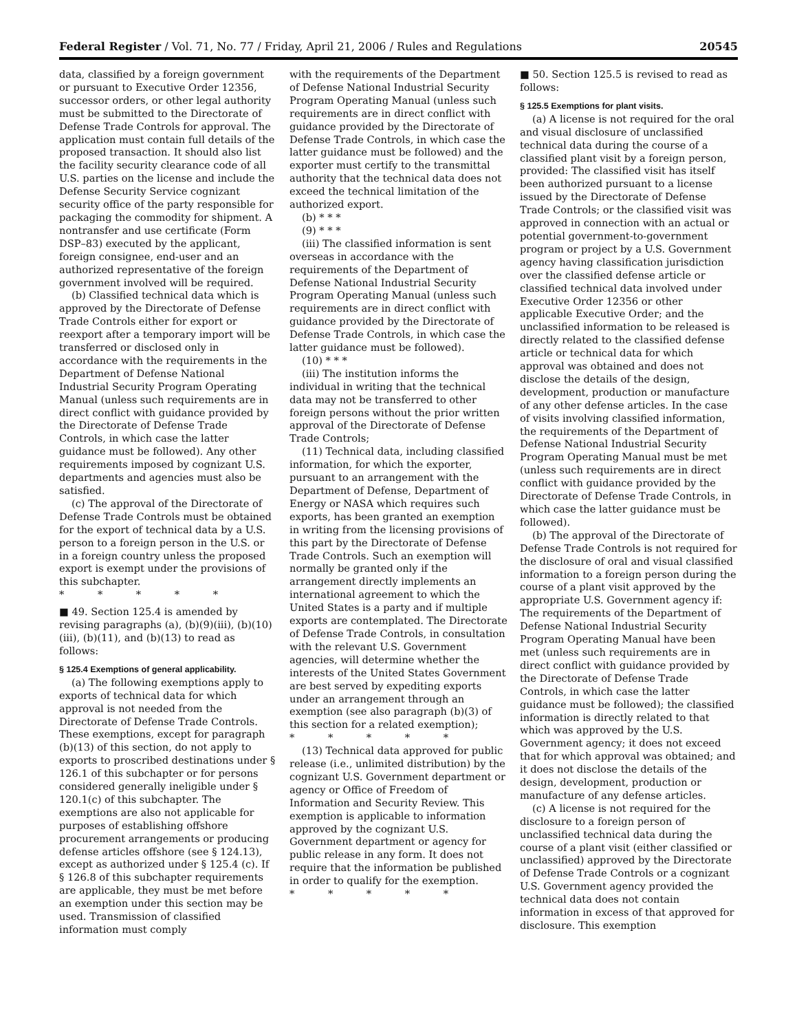Federal Register / Vol. 71, No. 77 / Friday, April 21, 2006 / Rules and Regulations 20545
data, classified by a foreign government or pursuant to Executive Order 12356, successor orders, or other legal authority must be submitted to the Directorate of Defense Trade Controls for approval. The application must contain full details of the proposed transaction. It should also list the facility security clearance code of all U.S. parties on the license and include the Defense Security Service cognizant security office of the party responsible for packaging the commodity for shipment. A nontransfer and use certificate (Form DSP–83) executed by the applicant, foreign consignee, end-user and an authorized representative of the foreign government involved will be required.
(b) Classified technical data which is approved by the Directorate of Defense Trade Controls either for export or reexport after a temporary import will be transferred or disclosed only in accordance with the requirements in the Department of Defense National Industrial Security Program Operating Manual (unless such requirements are in direct conflict with guidance provided by the Directorate of Defense Trade Controls, in which case the latter guidance must be followed). Any other requirements imposed by cognizant U.S. departments and agencies must also be satisfied.
(c) The approval of the Directorate of Defense Trade Controls must be obtained for the export of technical data by a U.S. person to a foreign person in the U.S. or in a foreign country unless the proposed export is exempt under the provisions of this subchapter.
* * * * *
■ 49. Section 125.4 is amended by revising paragraphs (a), (b)(9)(iii), (b)(10)(iii), (b)(11), and (b)(13) to read as follows:
§ 125.4 Exemptions of general applicability.
(a) The following exemptions apply to exports of technical data for which approval is not needed from the Directorate of Defense Trade Controls. These exemptions, except for paragraph (b)(13) of this section, do not apply to exports to proscribed destinations under § 126.1 of this subchapter or for persons considered generally ineligible under § 120.1(c) of this subchapter. The exemptions are also not applicable for purposes of establishing offshore procurement arrangements or producing defense articles offshore (see § 124.13), except as authorized under § 125.4 (c). If § 126.8 of this subchapter requirements are applicable, they must be met before an exemption under this section may be used. Transmission of classified information must comply
with the requirements of the Department of Defense National Industrial Security Program Operating Manual (unless such requirements are in direct conflict with guidance provided by the Directorate of Defense Trade Controls, in which case the latter guidance must be followed) and the exporter must certify to the transmittal authority that the technical data does not exceed the technical limitation of the authorized export.
(b) * * *
(9) * * *
(iii) The classified information is sent overseas in accordance with the requirements of the Department of Defense National Industrial Security Program Operating Manual (unless such requirements are in direct conflict with guidance provided by the Directorate of Defense Trade Controls, in which case the latter guidance must be followed).
(10) * * *
(iii) The institution informs the individual in writing that the technical data may not be transferred to other foreign persons without the prior written approval of the Directorate of Defense Trade Controls;
(11) Technical data, including classified information, for which the exporter, pursuant to an arrangement with the Department of Defense, Department of Energy or NASA which requires such exports, has been granted an exemption in writing from the licensing provisions of this part by the Directorate of Defense Trade Controls. Such an exemption will normally be granted only if the arrangement directly implements an international agreement to which the United States is a party and if multiple exports are contemplated. The Directorate of Defense Trade Controls, in consultation with the relevant U.S. Government agencies, will determine whether the interests of the United States Government are best served by expediting exports under an arrangement through an exemption (see also paragraph (b)(3) of this section for a related exemption);
* * * * *
(13) Technical data approved for public release (i.e., unlimited distribution) by the cognizant U.S. Government department or agency or Office of Freedom of Information and Security Review. This exemption is applicable to information approved by the cognizant U.S. Government department or agency for public release in any form. It does not require that the information be published in order to qualify for the exemption.
* * * * *
■ 50. Section 125.5 is revised to read as follows:
§ 125.5 Exemptions for plant visits.
(a) A license is not required for the oral and visual disclosure of unclassified technical data during the course of a classified plant visit by a foreign person, provided: The classified visit has itself been authorized pursuant to a license issued by the Directorate of Defense Trade Controls; or the classified visit was approved in connection with an actual or potential government-to-government program or project by a U.S. Government agency having classification jurisdiction over the classified defense article or classified technical data involved under Executive Order 12356 or other applicable Executive Order; and the unclassified information to be released is directly related to the classified defense article or technical data for which approval was obtained and does not disclose the details of the design, development, production or manufacture of any other defense articles. In the case of visits involving classified information, the requirements of the Department of Defense National Industrial Security Program Operating Manual must be met (unless such requirements are in direct conflict with guidance provided by the Directorate of Defense Trade Controls, in which case the latter guidance must be followed).
(b) The approval of the Directorate of Defense Trade Controls is not required for the disclosure of oral and visual classified information to a foreign person during the course of a plant visit approved by the appropriate U.S. Government agency if: The requirements of the Department of Defense National Industrial Security Program Operating Manual have been met (unless such requirements are in direct conflict with guidance provided by the Directorate of Defense Trade Controls, in which case the latter guidance must be followed); the classified information is directly related to that which was approved by the U.S. Government agency; it does not exceed that for which approval was obtained; and it does not disclose the details of the design, development, production or manufacture of any defense articles.
(c) A license is not required for the disclosure to a foreign person of unclassified technical data during the course of a plant visit (either classified or unclassified) approved by the Directorate of Defense Trade Controls or a cognizant U.S. Government agency provided the technical data does not contain information in excess of that approved for disclosure. This exemption